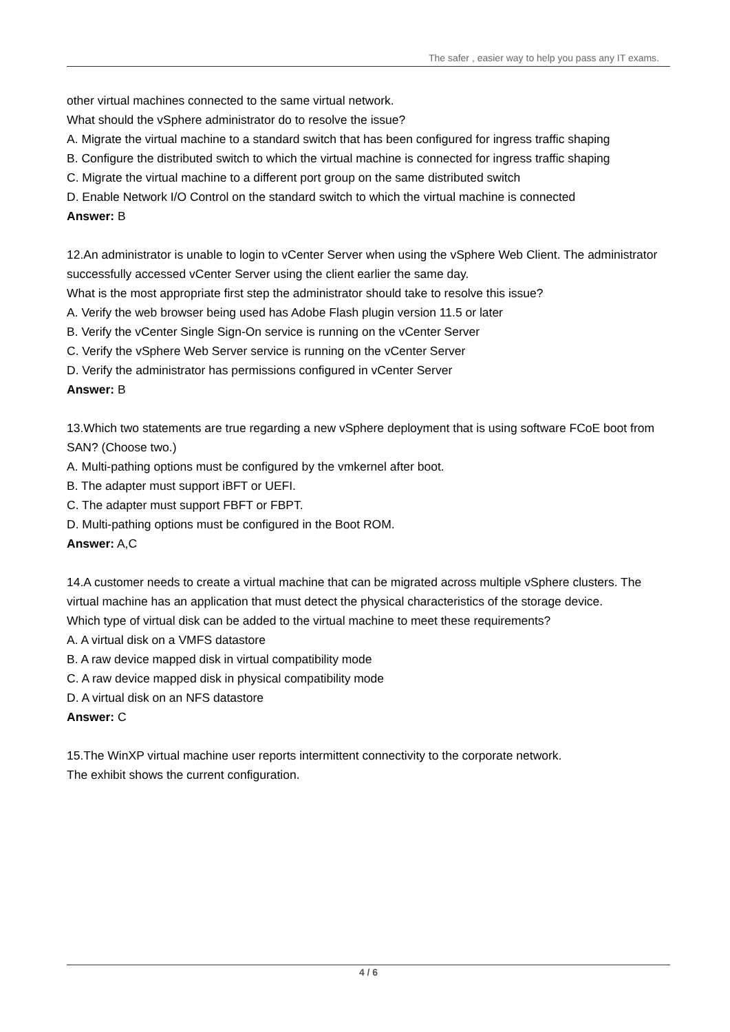The safer , easier way to help you pass any IT exams.
other virtual machines connected to the same virtual network.
What should the vSphere administrator do to resolve the issue?
A. Migrate the virtual machine to a standard switch that has been configured for ingress traffic shaping
B. Configure the distributed switch to which the virtual machine is connected for ingress traffic shaping
C. Migrate the virtual machine to a different port group on the same distributed switch
D. Enable Network I/O Control on the standard switch to which the virtual machine is connected
Answer: B
12.An administrator is unable to login to vCenter Server when using the vSphere Web Client. The administrator successfully accessed vCenter Server using the client earlier the same day.
What is the most appropriate first step the administrator should take to resolve this issue?
A. Verify the web browser being used has Adobe Flash plugin version 11.5 or later
B. Verify the vCenter Single Sign-On service is running on the vCenter Server
C. Verify the vSphere Web Server service is running on the vCenter Server
D. Verify the administrator has permissions configured in vCenter Server
Answer: B
13.Which two statements are true regarding a new vSphere deployment that is using software FCoE boot from SAN? (Choose two.)
A. Multi-pathing options must be configured by the vmkernel after boot.
B. The adapter must support iBFT or UEFI.
C. The adapter must support FBFT or FBPT.
D. Multi-pathing options must be configured in the Boot ROM.
Answer: A,C
14.A customer needs to create a virtual machine that can be migrated across multiple vSphere clusters. The virtual machine has an application that must detect the physical characteristics of the storage device.
Which type of virtual disk can be added to the virtual machine to meet these requirements?
A. A virtual disk on a VMFS datastore
B. A raw device mapped disk in virtual compatibility mode
C. A raw device mapped disk in physical compatibility mode
D. A virtual disk on an NFS datastore
Answer: C
15.The WinXP virtual machine user reports intermittent connectivity to the corporate network.
The exhibit shows the current configuration.
4 / 6